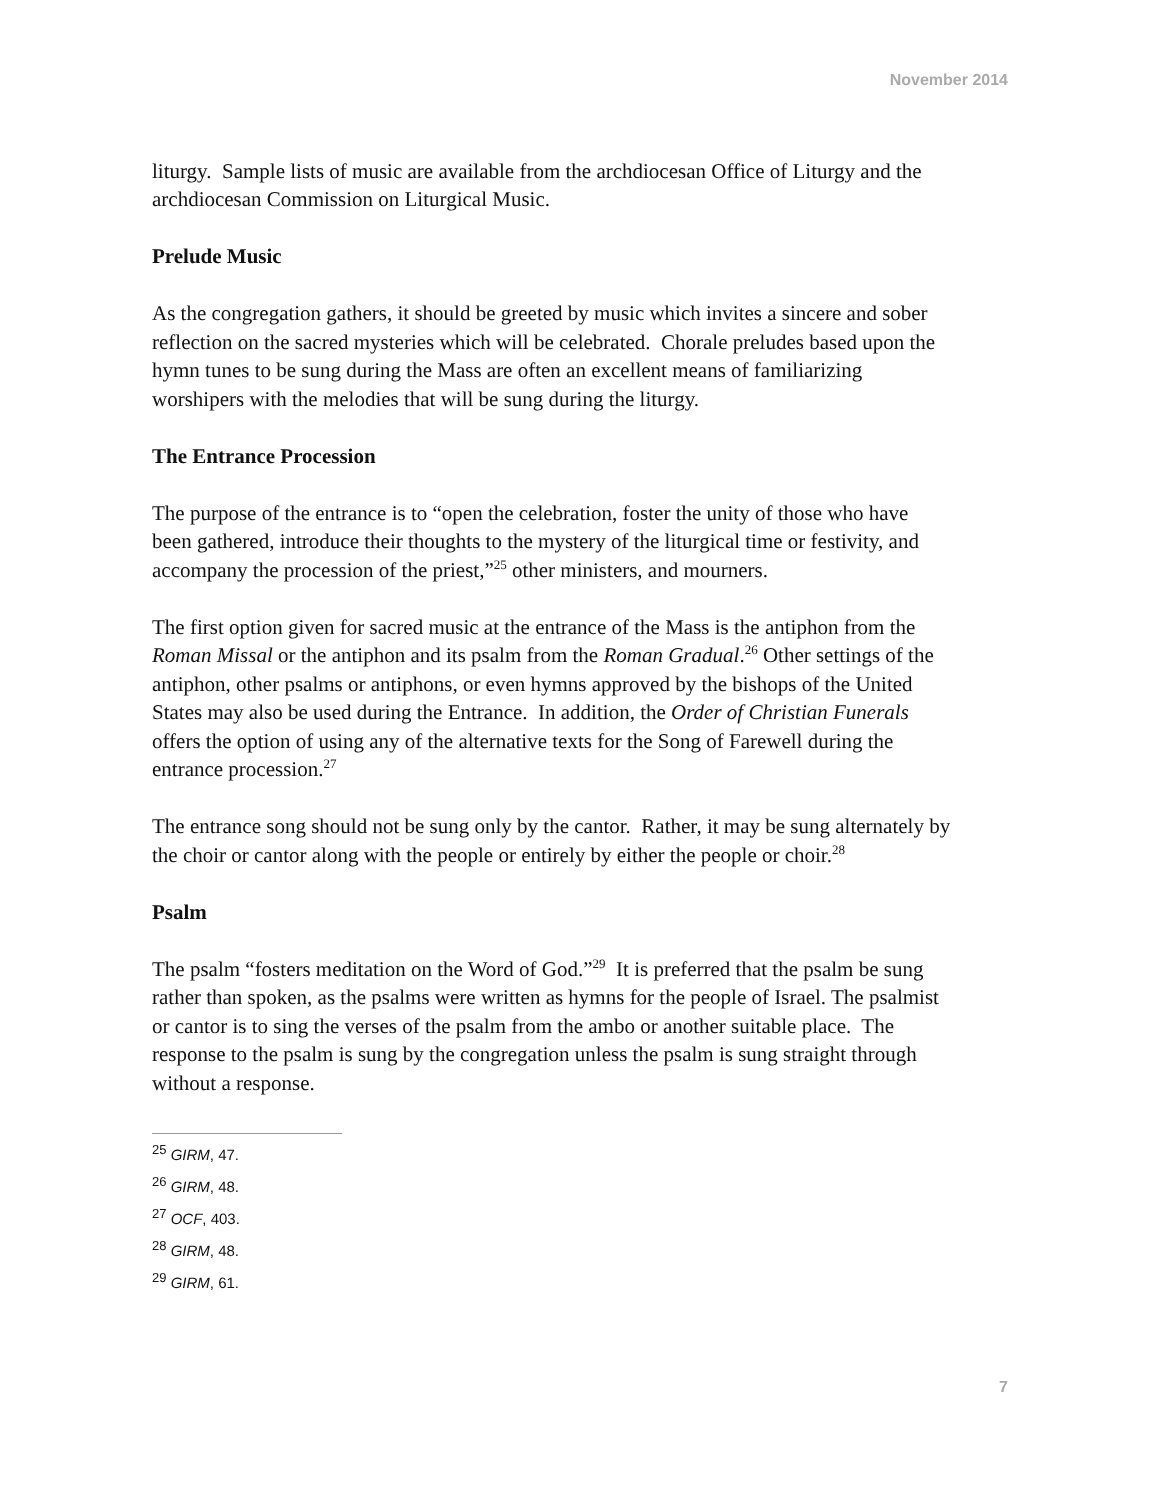November 2014
liturgy. Sample lists of music are available from the archdiocesan Office of Liturgy and the archdiocesan Commission on Liturgical Music.
Prelude Music
As the congregation gathers, it should be greeted by music which invites a sincere and sober reflection on the sacred mysteries which will be celebrated. Chorale preludes based upon the hymn tunes to be sung during the Mass are often an excellent means of familiarizing worshipers with the melodies that will be sung during the liturgy.
The Entrance Procession
The purpose of the entrance is to “open the celebration, foster the unity of those who have been gathered, introduce their thoughts to the mystery of the liturgical time or festivity, and accompany the procession of the priest,”<sup>25</sup> other ministers, and mourners.
The first option given for sacred music at the entrance of the Mass is the antiphon from the Roman Missal or the antiphon and its psalm from the Roman Gradual.<sup>26</sup> Other settings of the antiphon, other psalms or antiphons, or even hymns approved by the bishops of the United States may also be used during the Entrance. In addition, the Order of Christian Funerals offers the option of using any of the alternative texts for the Song of Farewell during the entrance procession.<sup>27</sup>
The entrance song should not be sung only by the cantor. Rather, it may be sung alternately by the choir or cantor along with the people or entirely by either the people or choir.<sup>28</sup>
Psalm
The psalm “fosters meditation on the Word of God.”<sup>29</sup> It is preferred that the psalm be sung rather than spoken, as the psalms were written as hymns for the people of Israel. The psalmist or cantor is to sing the verses of the psalm from the ambo or another suitable place. The response to the psalm is sung by the congregation unless the psalm is sung straight through without a response.
<sup>25</sup> GIRM, 47.
<sup>26</sup> GIRM, 48.
<sup>27</sup> OCF, 403.
<sup>28</sup> GIRM, 48.
<sup>29</sup> GIRM, 61.
7